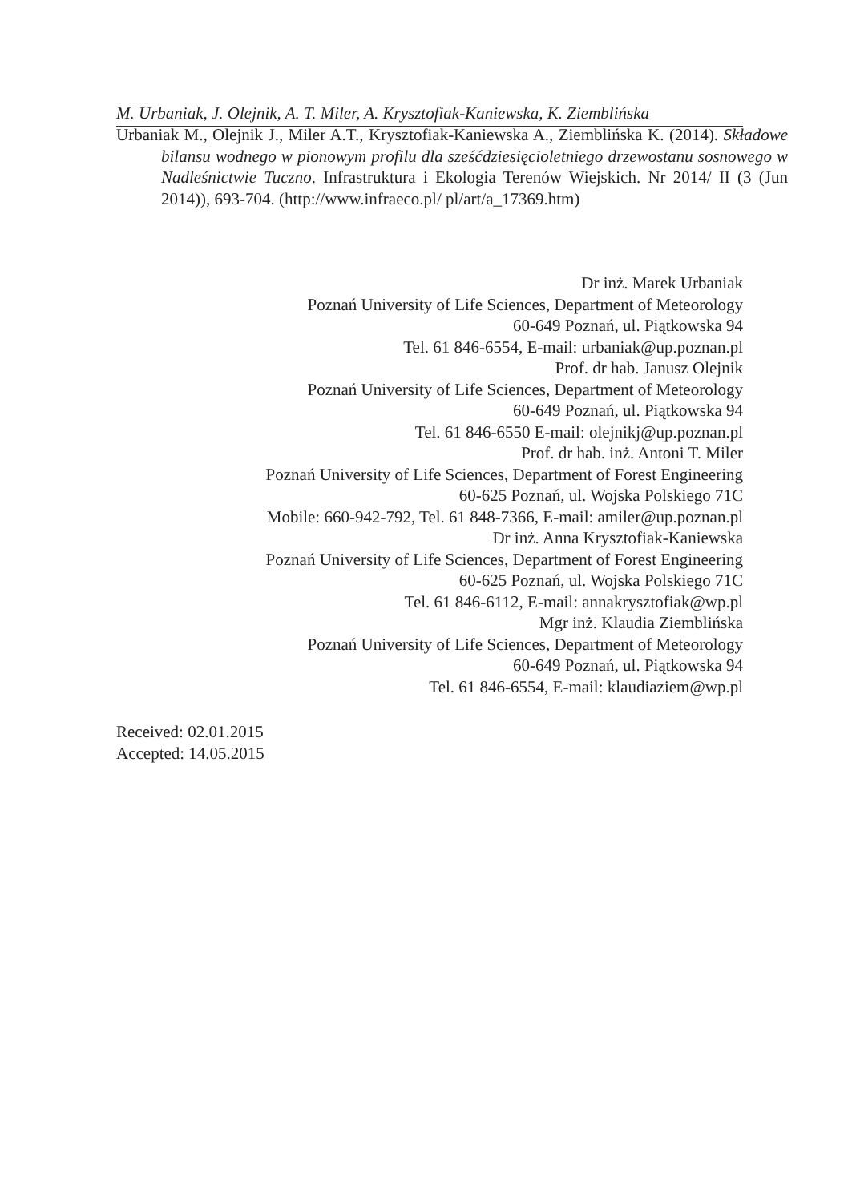M. Urbaniak, J. Olejnik, A. T. Miler, A. Krysztofiak-Kaniewska, K. Ziemblińska
Urbaniak M., Olejnik J., Miler A.T., Krysztofiak-Kaniewska A., Ziemblińska K. (2014). Składowe bilansu wodnego w pionowym profilu dla sześćdziesięcioletniego drzewostanu sosnowego w Nadleśnictwie Tuczno. Infrastruktura i Ekologia Terenów Wiejskich. Nr 2014/ II (3 (Jun 2014)), 693-704. (http://www.infraeco.pl/ pl/art/a_17369.htm)
Dr inż. Marek Urbaniak
Poznań University of Life Sciences, Department of Meteorology
60-649 Poznań, ul. Piątkowska 94
Tel. 61 846-6554, E-mail: urbaniak@up.poznan.pl
Prof. dr hab. Janusz Olejnik
Poznań University of Life Sciences, Department of Meteorology
60-649 Poznań, ul. Piątkowska 94
Tel. 61 846-6550 E-mail: olejnikj@up.poznan.pl
Prof. dr hab. inż. Antoni T. Miler
Poznań University of Life Sciences, Department of Forest Engineering
60-625 Poznań, ul. Wojska Polskiego 71C
Mobile: 660-942-792, Tel. 61 848-7366, E-mail: amiler@up.poznan.pl
Dr inż. Anna Krysztofiak-Kaniewska
Poznań University of Life Sciences, Department of Forest Engineering
60-625 Poznań, ul. Wojska Polskiego 71C
Tel. 61 846-6112, E-mail: annakrysztofiak@wp.pl
Mgr inż. Klaudia Ziemblińska
Poznań University of Life Sciences, Department of Meteorology
60-649 Poznań, ul. Piątkowska 94
Tel. 61 846-6554, E-mail: klaudiaziem@wp.pl
Received: 02.01.2015
Accepted: 14.05.2015